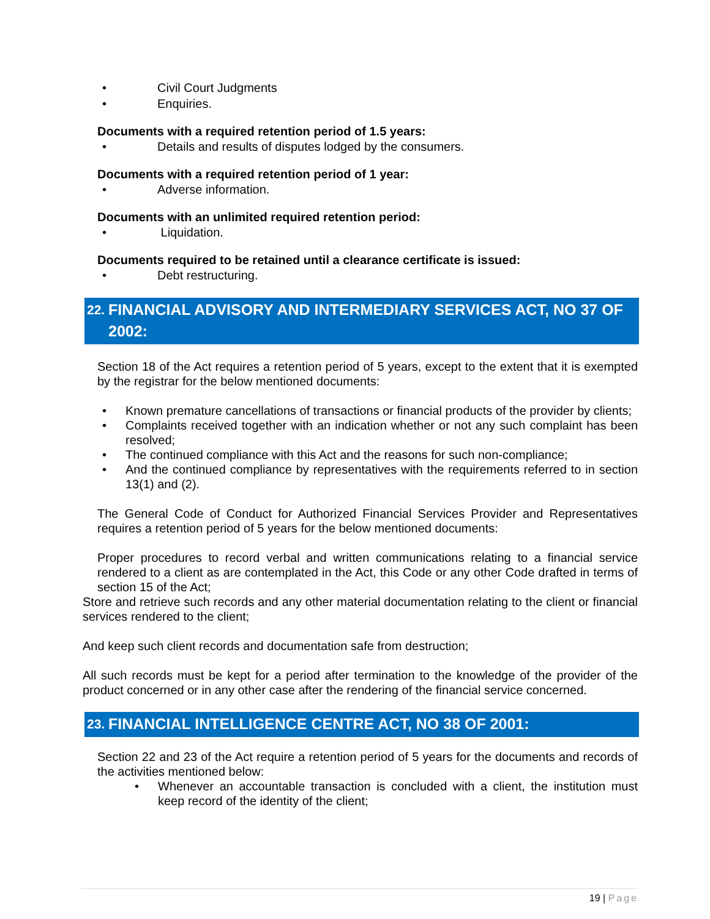• Civil Court Judgments
• Enquiries.
Documents with a required retention period of 1.5 years:
• Details and results of disputes lodged by the consumers.
Documents with a required retention period of 1 year:
• Adverse information.
Documents with an unlimited required retention period:
• Liquidation.
Documents required to be retained until a clearance certificate is issued:
• Debt restructuring.
22. FINANCIAL ADVISORY AND INTERMEDIARY SERVICES ACT, NO 37 OF 2002:
Section 18 of the Act requires a retention period of 5 years, except to the extent that it is exempted by the registrar for the below mentioned documents:
• Known premature cancellations of transactions or financial products of the provider by clients;
• Complaints received together with an indication whether or not any such complaint has been resolved;
• The continued compliance with this Act and the reasons for such non-compliance;
• And the continued compliance by representatives with the requirements referred to in section 13(1) and (2).
The General Code of Conduct for Authorized Financial Services Provider and Representatives requires a retention period of 5 years for the below mentioned documents:
Proper procedures to record verbal and written communications relating to a financial service rendered to a client as are contemplated in the Act, this Code or any other Code drafted in terms of section 15 of the Act;
Store and retrieve such records and any other material documentation relating to the client or financial services rendered to the client;
And keep such client records and documentation safe from destruction;
All such records must be kept for a period after termination to the knowledge of the provider of the product concerned or in any other case after the rendering of the financial service concerned.
23. FINANCIAL INTELLIGENCE CENTRE ACT, NO 38 OF 2001:
Section 22 and 23 of the Act require a retention period of 5 years for the documents and records of the activities mentioned below:
• Whenever an accountable transaction is concluded with a client, the institution must keep record of the identity of the client;
19 | Page